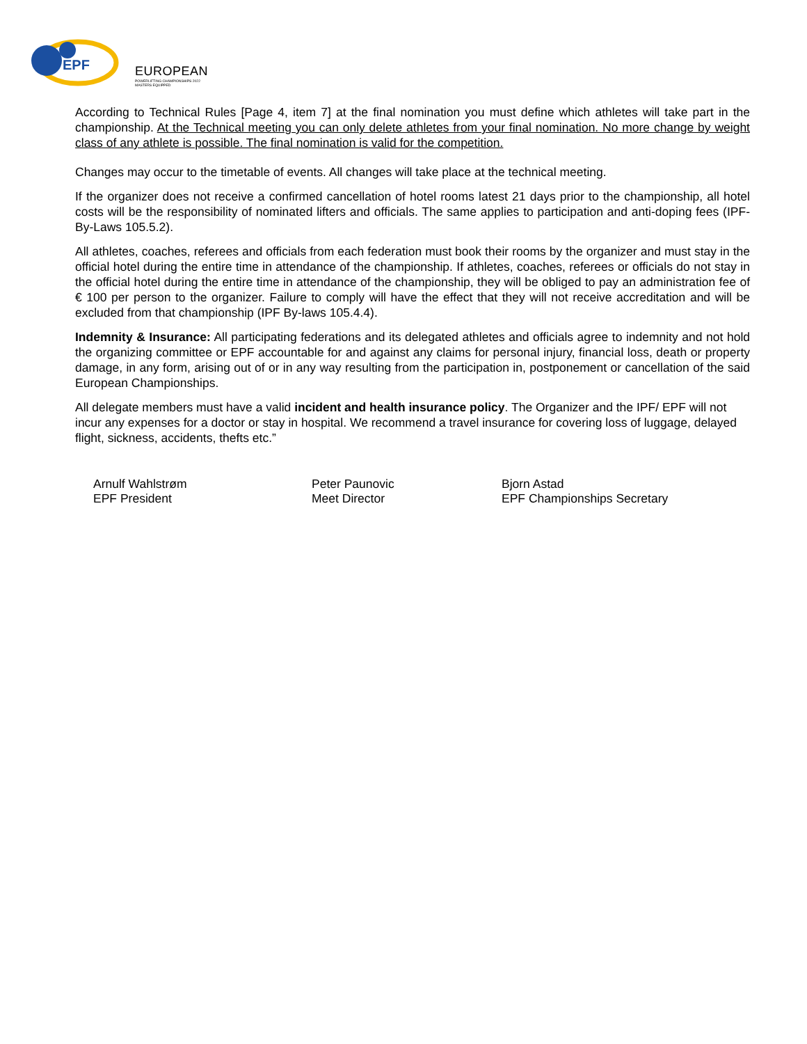EPF
EUROPEAN
POWERLIFTING CHAMPIONSHIPS 2022 MASTERS EQUIPPED
According to Technical Rules [Page 4, item 7] at the final nomination you must define which athletes will take part in the championship. At the Technical meeting you can only delete athletes from your final nomination. No more change by weight class of any athlete is possible. The final nomination is valid for the competition.
Changes may occur to the timetable of events. All changes will take place at the technical meeting.
If the organizer does not receive a confirmed cancellation of hotel rooms latest 21 days prior to the championship, all hotel costs will be the responsibility of nominated lifters and officials. The same applies to participation and anti-doping fees (IPF-By-Laws 105.5.2).
All athletes, coaches, referees and officials from each federation must book their rooms by the organizer and must stay in the official hotel during the entire time in attendance of the championship. If athletes, coaches, referees or officials do not stay in the official hotel during the entire time in attendance of the championship, they will be obliged to pay an administration fee of € 100 per person to the organizer. Failure to comply will have the effect that they will not receive accreditation and will be excluded from that championship (IPF By-laws 105.4.4).
Indemnity & Insurance: All participating federations and its delegated athletes and officials agree to indemnity and not hold the organizing committee or EPF accountable for and against any claims for personal injury, financial loss, death or property damage, in any form, arising out of or in any way resulting from the participation in, postponement or cancellation of the said European Championships.
All delegate members must have a valid incident and health insurance policy. The Organizer and the IPF/ EPF will not incur any expenses for a doctor or stay in hospital. We recommend a travel insurance for covering loss of luggage, delayed flight, sickness, accidents, thefts etc.”
Arnulf Wahlstrøm
EPF President
Peter Paunovic
Meet Director
Bjorn Astad
EPF Championships Secretary